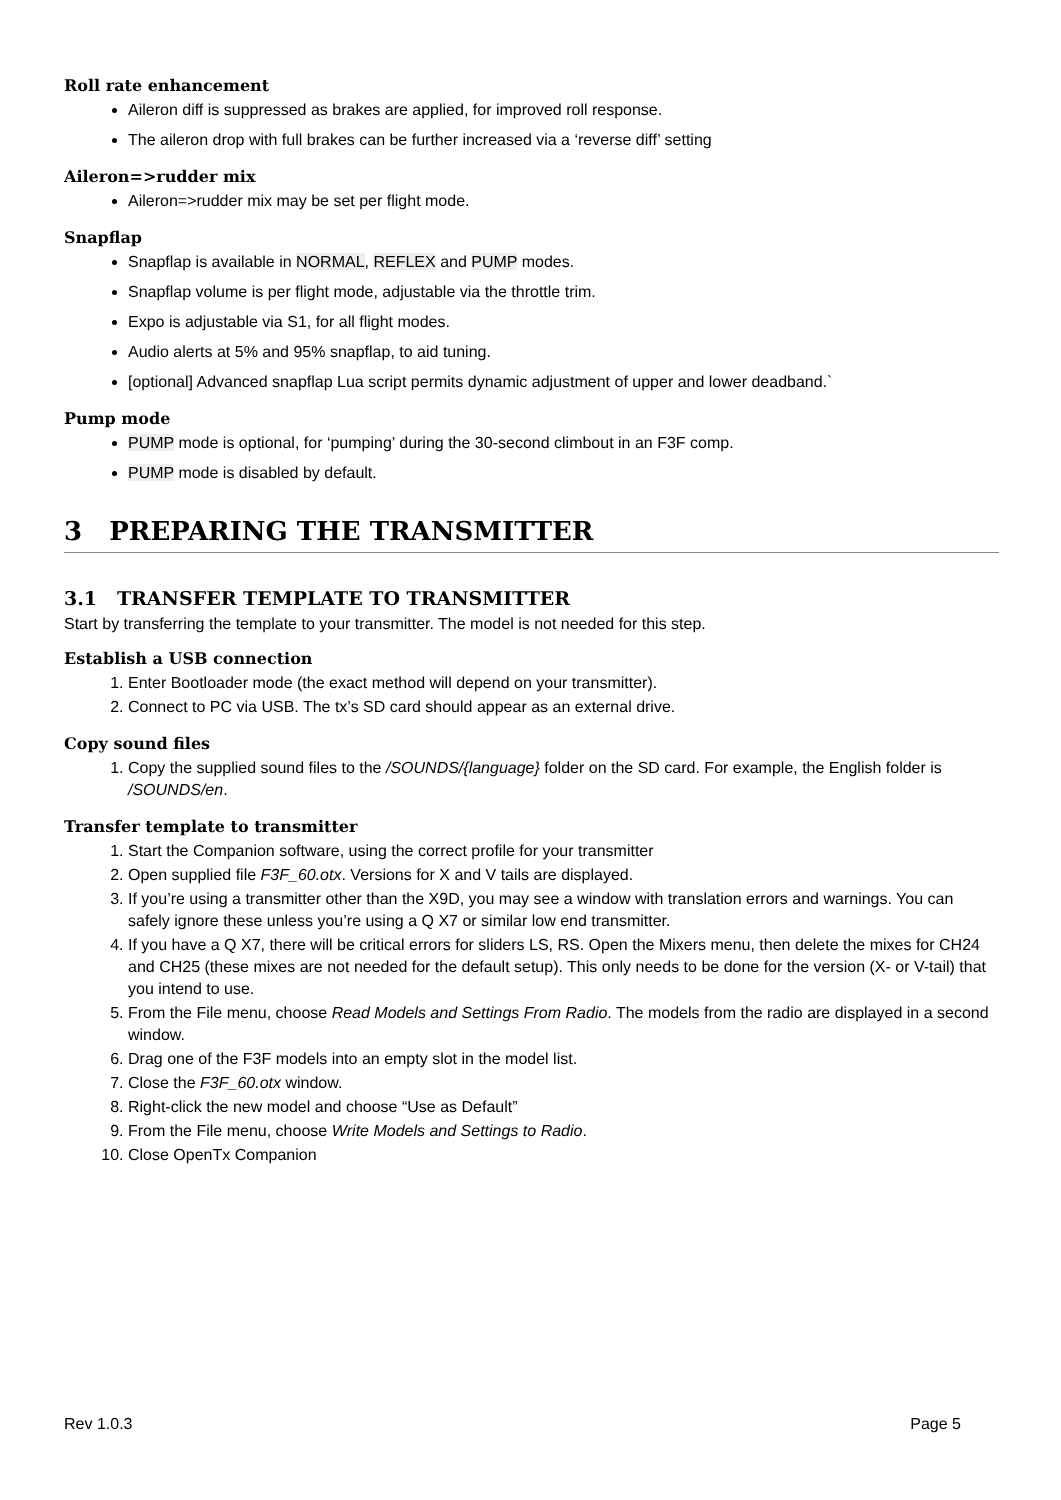Roll rate enhancement
Aileron diff is suppressed as brakes are applied, for improved roll response.
The aileron drop with full brakes can be further increased via a ‘reverse diff’ setting
Aileron=>rudder mix
Aileron=>rudder mix may be set per flight mode.
Snapflap
Snapflap is available in NORMAL, REFLEX and PUMP modes.
Snapflap volume is per flight mode, adjustable via the throttle trim.
Expo is adjustable via S1, for all flight modes.
Audio alerts at 5% and 95% snapflap, to aid tuning.
[optional] Advanced snapflap Lua script permits dynamic adjustment of upper and lower deadband.`
Pump mode
PUMP mode is optional, for ‘pumping’ during the 30-second climbout in an F3F comp.
PUMP mode is disabled by default.
3 PREPARING THE TRANSMITTER
3.1 TRANSFER TEMPLATE TO TRANSMITTER
Start by transferring the template to your transmitter. The model is not needed for this step.
Establish a USB connection
1. Enter Bootloader mode (the exact method will depend on your transmitter).
2. Connect to PC via USB. The tx’s SD card should appear as an external drive.
Copy sound files
1. Copy the supplied sound files to the /SOUNDS/{language} folder on the SD card. For example, the English folder is /SOUNDS/en.
Transfer template to transmitter
1. Start the Companion software, using the correct profile for your transmitter
2. Open supplied file F3F_60.otx. Versions for X and V tails are displayed.
3. If you’re using a transmitter other than the X9D, you may see a window with translation errors and warnings. You can safely ignore these unless you’re using a Q X7 or similar low end transmitter.
4. If you have a Q X7, there will be critical errors for sliders LS, RS. Open the Mixers menu, then delete the mixes for CH24 and CH25 (these mixes are not needed for the default setup). This only needs to be done for the version (X- or V-tail) that you intend to use.
5. From the File menu, choose Read Models and Settings From Radio. The models from the radio are displayed in a second window.
6. Drag one of the F3F models into an empty slot in the model list.
7. Close the F3F_60.otx window.
8. Right-click the new model and choose “Use as Default”
9. From the File menu, choose Write Models and Settings to Radio.
10. Close OpenTx Companion
Rev 1.0.3 Page 5